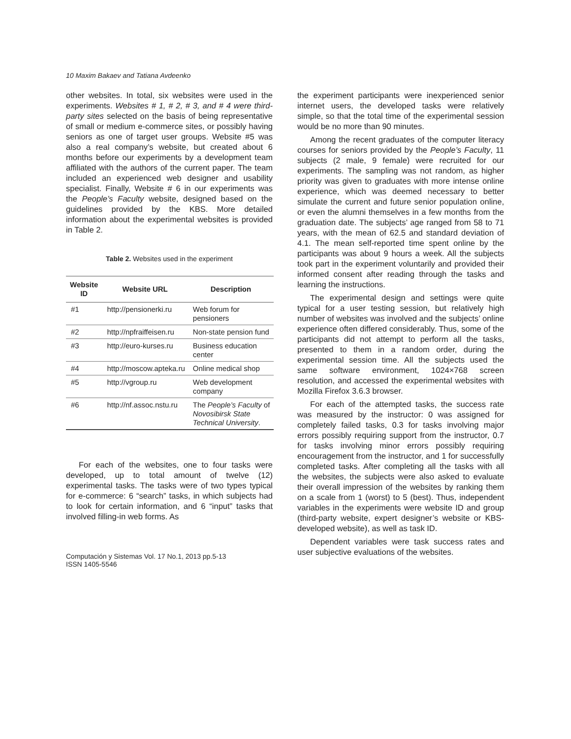10 Maxim Bakaev and Tatiana Avdeenko
other websites. In total, six websites were used in the experiments. Websites # 1, # 2, # 3, and # 4 were third-party sites selected on the basis of being representative of small or medium e-commerce sites, or possibly having seniors as one of target user groups. Website #5 was also a real company’s website, but created about 6 months before our experiments by a development team affiliated with the authors of the current paper. The team included an experienced web designer and usability specialist. Finally, Website # 6 in our experiments was the People’s Faculty website, designed based on the guidelines provided by the KBS. More detailed information about the experimental websites is provided in Table 2.
Table 2. Websites used in the experiment
| Website ID | Website URL | Description |
| --- | --- | --- |
| #1 | http://pensionerki.ru | Web forum for pensioners |
| #2 | http://npfraiffeisen.ru | Non-state pension fund |
| #3 | http://euro-kurses.ru | Business education center |
| #4 | http://moscow.apteka.ru | Online medical shop |
| #5 | http://vgroup.ru | Web development company |
| #6 | http://nf.assoc.nstu.ru | The People’s Faculty of Novosibirsk State Technical University . |
For each of the websites, one to four tasks were developed, up to total amount of twelve (12) experimental tasks. The tasks were of two types typical for e-commerce: 6 “search” tasks, in which subjects had to look for certain information, and 6 “input” tasks that involved filling-in web forms. As
Computación y Sistemas Vol. 17 No.1, 2013 pp.5-13
ISSN 1405-5546
the experiment participants were inexperienced senior internet users, the developed tasks were relatively simple, so that the total time of the experimental session would be no more than 90 minutes.
Among the recent graduates of the computer literacy courses for seniors provided by the People’s Faculty, 11 subjects (2 male, 9 female) were recruited for our experiments. The sampling was not random, as higher priority was given to graduates with more intense online experience, which was deemed necessary to better simulate the current and future senior population online, or even the alumni themselves in a few months from the graduation date. The subjects’ age ranged from 58 to 71 years, with the mean of 62.5 and standard deviation of 4.1. The mean self-reported time spent online by the participants was about 9 hours a week. All the subjects took part in the experiment voluntarily and provided their informed consent after reading through the tasks and learning the instructions.
The experimental design and settings were quite typical for a user testing session, but relatively high number of websites was involved and the subjects’ online experience often differed considerably. Thus, some of the participants did not attempt to perform all the tasks, presented to them in a random order, during the experimental session time. All the subjects used the same software environment, 1024×768 screen resolution, and accessed the experimental websites with Mozilla Firefox 3.6.3 browser.
For each of the attempted tasks, the success rate was measured by the instructor: 0 was assigned for completely failed tasks, 0.3 for tasks involving major errors possibly requiring support from the instructor, 0.7 for tasks involving minor errors possibly requiring encouragement from the instructor, and 1 for successfully completed tasks. After completing all the tasks with all the websites, the subjects were also asked to evaluate their overall impression of the websites by ranking them on a scale from 1 (worst) to 5 (best). Thus, independent variables in the experiments were website ID and group (third-party website, expert designer’s website or KBS-developed website), as well as task ID.
Dependent variables were task success rates and user subjective evaluations of the websites.